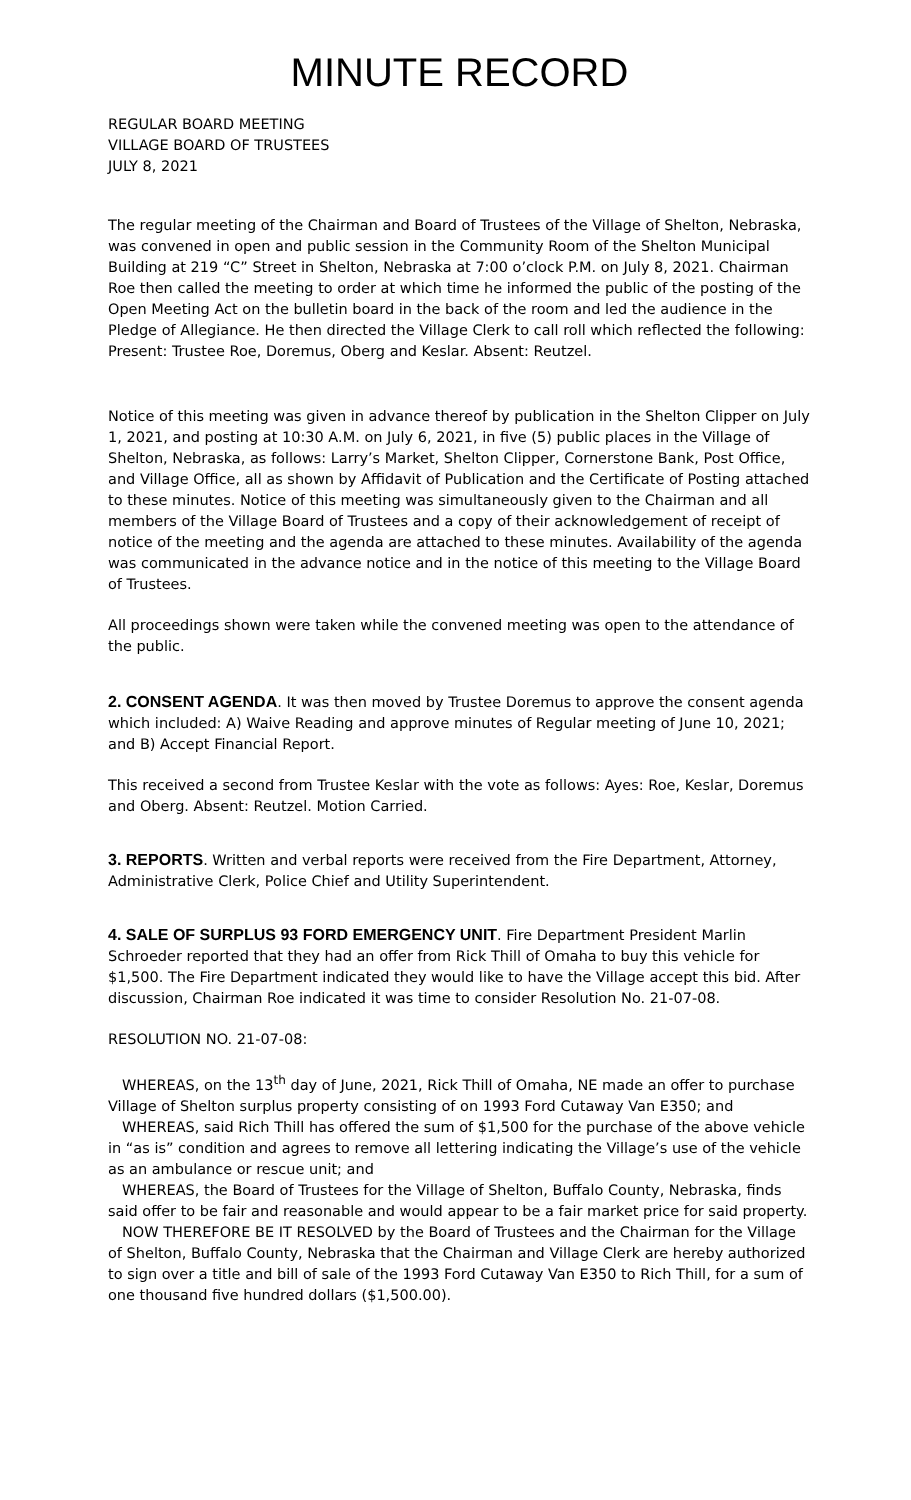MINUTE RECORD
REGULAR BOARD MEETING
VILLAGE BOARD OF TRUSTEES
JULY 8, 2021
The regular meeting of the Chairman and Board of Trustees of the Village of Shelton, Nebraska, was convened in open and public session in the Community Room of the Shelton Municipal Building at 219 “C” Street in Shelton, Nebraska at 7:00 o’clock P.M. on July 8, 2021. Chairman Roe then called the meeting to order at which time he informed the public of the posting of the Open Meeting Act on the bulletin board in the back of the room and led the audience in the Pledge of Allegiance. He then directed the Village Clerk to call roll which reflected the following: Present: Trustee Roe, Doremus, Oberg and Keslar. Absent: Reutzel.
Notice of this meeting was given in advance thereof by publication in the Shelton Clipper on July 1, 2021, and posting at 10:30 A.M. on July 6, 2021, in five (5) public places in the Village of Shelton, Nebraska, as follows: Larry’s Market, Shelton Clipper, Cornerstone Bank, Post Office, and Village Office, all as shown by Affidavit of Publication and the Certificate of Posting attached to these minutes. Notice of this meeting was simultaneously given to the Chairman and all members of the Village Board of Trustees and a copy of their acknowledgement of receipt of notice of the meeting and the agenda are attached to these minutes. Availability of the agenda was communicated in the advance notice and in the notice of this meeting to the Village Board of Trustees.
All proceedings shown were taken while the convened meeting was open to the attendance of the public.
2. CONSENT AGENDA. It was then moved by Trustee Doremus to approve the consent agenda which included: A) Waive Reading and approve minutes of Regular meeting of June 10, 2021; and B) Accept Financial Report.
This received a second from Trustee Keslar with the vote as follows: Ayes: Roe, Keslar, Doremus and Oberg. Absent: Reutzel. Motion Carried.
3. REPORTS. Written and verbal reports were received from the Fire Department, Attorney, Administrative Clerk, Police Chief and Utility Superintendent.
4. SALE OF SURPLUS 93 FORD EMERGENCY UNIT. Fire Department President Marlin Schroeder reported that they had an offer from Rick Thill of Omaha to buy this vehicle for $1,500. The Fire Department indicated they would like to have the Village accept this bid. After discussion, Chairman Roe indicated it was time to consider Resolution No. 21-07-08.
RESOLUTION NO. 21-07-08:
WHEREAS, on the 13<sup>th</sup> day of June, 2021, Rick Thill of Omaha, NE made an offer to purchase Village of Shelton surplus property consisting of on 1993 Ford Cutaway Van E350; and
WHEREAS, said Rich Thill has offered the sum of $1,500 for the purchase of the above vehicle in “as is” condition and agrees to remove all lettering indicating the Village’s use of the vehicle as an ambulance or rescue unit; and
WHEREAS, the Board of Trustees for the Village of Shelton, Buffalo County, Nebraska, finds said offer to be fair and reasonable and would appear to be a fair market price for said property.
NOW THEREFORE BE IT RESOLVED by the Board of Trustees and the Chairman for the Village of Shelton, Buffalo County, Nebraska that the Chairman and Village Clerk are hereby authorized to sign over a title and bill of sale of the 1993 Ford Cutaway Van E350 to Rich Thill, for a sum of one thousand five hundred dollars ($1,500.00).